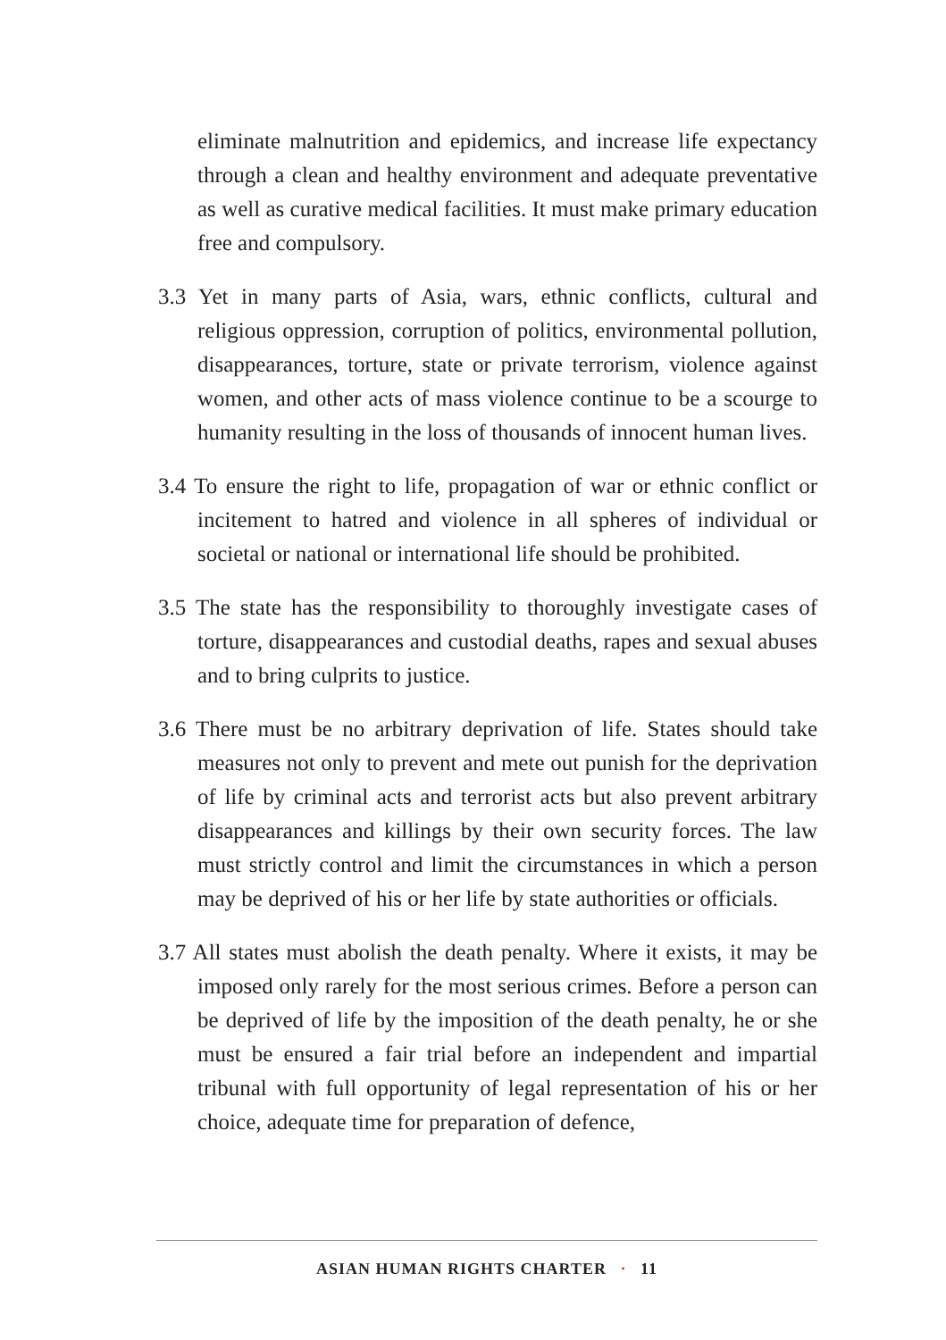eliminate malnutrition and epidemics, and increase life expectancy through a clean and healthy environment and adequate preventative as well as curative medical facilities. It must make primary education free and compulsory.
3.3 Yet in many parts of Asia, wars, ethnic conflicts, cultural and religious oppression, corruption of politics, environmental pollution, disappearances, torture, state or private terrorism, violence against women, and other acts of mass violence continue to be a scourge to humanity resulting in the loss of thousands of innocent human lives.
3.4 To ensure the right to life, propagation of war or ethnic conflict or incitement to hatred and violence in all spheres of individual or societal or national or international life should be prohibited.
3.5 The state has the responsibility to thoroughly investigate cases of torture, disappearances and custodial deaths, rapes and sexual abuses and to bring culprits to justice.
3.6 There must be no arbitrary deprivation of life. States should take measures not only to prevent and mete out punish for the deprivation of life by criminal acts and terrorist acts but also prevent arbitrary disappearances and killings by their own security forces. The law must strictly control and limit the circumstances in which a person may be deprived of his or her life by state authorities or officials.
3.7 All states must abolish the death penalty. Where it exists, it may be imposed only rarely for the most serious crimes. Before a person can be deprived of life by the imposition of the death penalty, he or she must be ensured a fair trial before an independent and impartial tribunal with full opportunity of legal representation of his or her choice, adequate time for preparation of defence,
ASIAN HUMAN RIGHTS CHARTER · 11